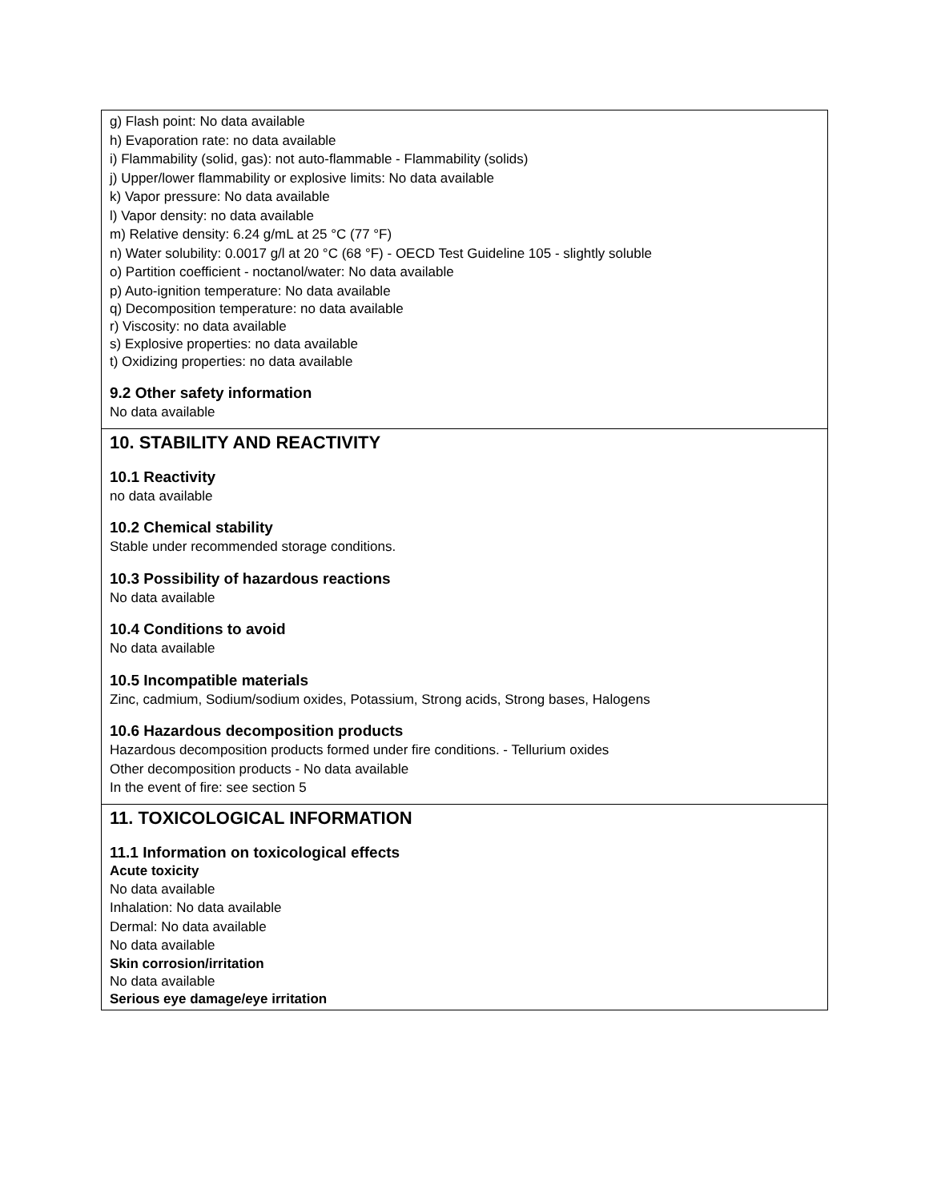g) Flash point: No data available
h) Evaporation rate: no data available
i) Flammability (solid, gas): not auto-flammable - Flammability (solids)
j) Upper/lower flammability or explosive limits: No data available
k) Vapor pressure: No data available
l) Vapor density: no data available
m) Relative density: 6.24 g/mL at 25 °C (77 °F)
n) Water solubility: 0.0017 g/l at 20 °C (68 °F) - OECD Test Guideline 105 - slightly soluble
o) Partition coefficient - noctanol/water: No data available
p) Auto-ignition temperature: No data available
q) Decomposition temperature: no data available
r) Viscosity: no data available
s) Explosive properties: no data available
t) Oxidizing properties: no data available
9.2 Other safety information
No data available
10. STABILITY AND REACTIVITY
10.1 Reactivity
no data available
10.2 Chemical stability
Stable under recommended storage conditions.
10.3 Possibility of hazardous reactions
No data available
10.4 Conditions to avoid
No data available
10.5 Incompatible materials
Zinc, cadmium, Sodium/sodium oxides, Potassium, Strong acids, Strong bases, Halogens
10.6 Hazardous decomposition products
Hazardous decomposition products formed under fire conditions. - Tellurium oxides
Other decomposition products - No data available
In the event of fire: see section 5
11. TOXICOLOGICAL INFORMATION
11.1 Information on toxicological effects
Acute toxicity
No data available
Inhalation: No data available
Dermal: No data available
No data available
Skin corrosion/irritation
No data available
Serious eye damage/eye irritation